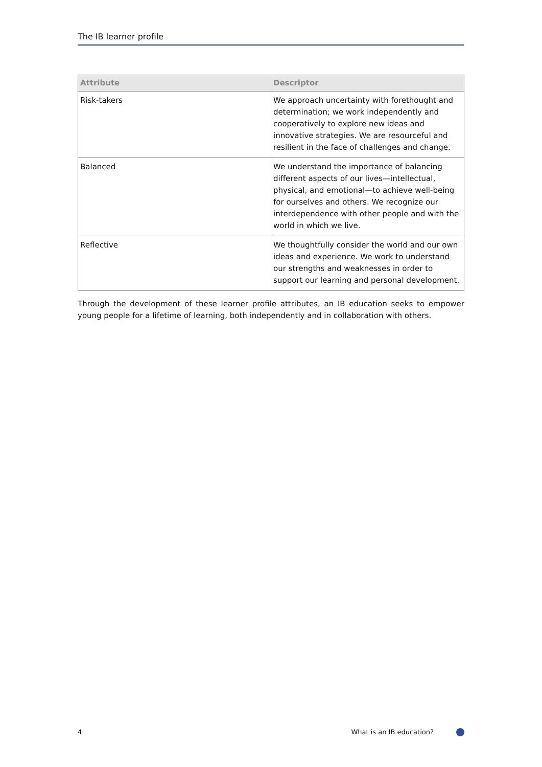The IB learner profile
| Attribute | Descriptor |
| --- | --- |
| Risk-takers | We approach uncertainty with forethought and determination; we work independently and cooperatively to explore new ideas and innovative strategies. We are resourceful and resilient in the face of challenges and change. |
| Balanced | We understand the importance of balancing different aspects of our lives—intellectual, physical, and emotional—to achieve well-being for ourselves and others. We recognize our interdependence with other people and with the world in which we live. |
| Reflective | We thoughtfully consider the world and our own ideas and experience. We work to understand our strengths and weaknesses in order to support our learning and personal development. |
Through the development of these learner profile attributes, an IB education seeks to empower young people for a lifetime of learning, both independently and in collaboration with others.
4 What is an IB education?